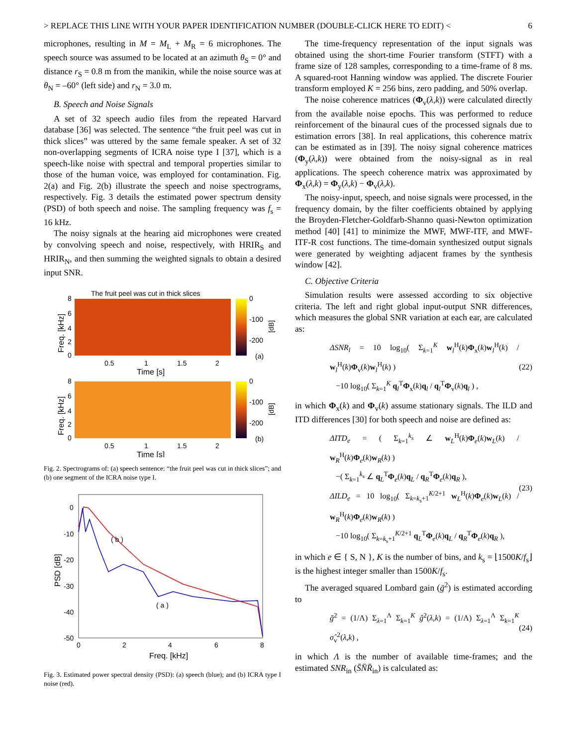> REPLACE THIS LINE WITH YOUR PAPER IDENTIFICATION NUMBER (DOUBLE-CLICK HERE TO EDIT) < 6
microphones, resulting in M = M<sub>L</sub> + M<sub>R</sub> = 6 microphones. The speech source was assumed to be located at an azimuth θ<sub>S</sub> = 0° and distance r<sub>S</sub> = 0.8 m from the manikin, while the noise source was at θ<sub>N</sub> = –60° (left side) and r<sub>N</sub> = 3.0 m.
B. Speech and Noise Signals
A set of 32 speech audio files from the repeated Harvard database [36] was selected. The sentence “the fruit peel was cut in thick slices” was uttered by the same female speaker. A set of 32 non-overlapping segments of ICRA noise type I [37], which is a speech-like noise with spectral and temporal properties similar to those of the human voice, was employed for contamination. Fig. 2(a) and Fig. 2(b) illustrate the speech and noise spectrograms, respectively. Fig. 3 details the estimated power spectrum density (PSD) of both speech and noise. The sampling frequency was f<sub>s</sub> = 16 kHz.
The noisy signals at the hearing aid microphones were created by convolving speech and noise, respectively, with HRIR<sub>S</sub> and HRIR<sub>N</sub>, and then summing the weighted signals to obtain a desired input SNR.
The fruit peel was cut in thick slices
8
6
4
2
0
0
-100
-200
(a)
0.5
1
1.5
2
Time [s]
Freq. [kHz]
[dB]
8
6
4
2
0
0
-100
-200
(b)
0.5
1
1.5
2
Time [s]
Freq. [kHz]
[dB]
Fig. 2. Spectrograms of: (a) speech sentence: “the fruit peel was cut in thick slices”; and (b) one segment of the ICRA noise type I.
0
-10
-20
-30
-40
-50
0
2
4
6
8
Freq. [kHz]
PSD [dB]
( b )
( a )
Fig. 3. Estimated power spectral density (PSD): (a) speech (blue); and (b) ICRA type I noise (red).
The time-frequency representation of the input signals was obtained using the short-time Fourier transform (STFT) with a frame size of 128 samples, corresponding to a time-frame of 8 ms. A squared-root Hanning window was applied. The discrete Fourier transform employed K = 256 bins, zero padding, and 50% overlap.
The noise coherence matrices (Φ<sub>v</sub>(λ,k)) were calculated directly from the available noise epochs. This was performed to reduce reinforcement of the binaural cues of the processed signals due to estimation errors [38]. In real applications, this coherence matrix can be estimated as in [39]. The noisy signal coherence matrices (Φ<sub>y</sub>(λ,k)) were obtained from the noisy-signal as in real applications. The speech coherence matrix was approximated by Φ<sub>x</sub>(λ,k) = Φ<sub>y</sub>(λ,k) − Φ<sub>v</sub>(λ,k).
The noisy-input, speech, and noise signals were processed, in the frequency domain, by the filter coefficients obtained by applying the Broyden-Fletcher-Goldfarb-Shanno quasi-Newton optimization method [40] [41] to minimize the MWF, MWF-ITF, and MWF-ITF-R cost functions. The time-domain synthesized output signals were generated by weighting adjacent frames by the synthesis window [42].
C. Objective Criteria
Simulation results were assessed according to six objective criteria. The left and right global input-output SNR differences, which measures the global SNR variation at each ear, are calculated as:
ΔSNR<sub>l</sub> = 10 log<sub>10</sub>( Σ<sub>k=1</sub><sup>K</sup> w<sub>l</sub><sup>H</sup>(k)Φ<sub>x</sub>(k)w<sub>l</sub><sup>H</sup>(k) / w<sub>l</sub><sup>H</sup>(k)Φ<sub>v</sub>(k)w<sub>l</sub><sup>H</sup>(k) )
−10 log<sub>10</sub>( Σ<sub>k=1</sub><sup>K</sup> q<sub>l</sub><sup>T</sup>Φ<sub>x</sub>(k)q<sub>l</sub> / q<sub>l</sub><sup>T</sup>Φ<sub>v</sub>(k)q<sub>l</sub> ) ,
(22)
in which Φ<sub>x</sub>(k) and Φ<sub>v</sub>(k) assume stationary signals. The ILD and ITD differences [30] for both speech and noise are defined as:
ΔITD<sub>e</sub> = ( Σ<sub>k=1</sub><sup>k<sub>s</sub></sup> ∠ w<sub>L</sub><sup>H</sup>(k)Φ<sub>e</sub>(k)w<sub>L</sub>(k) / w<sub>R</sub><sup>H</sup>(k)Φ<sub>e</sub>(k)w<sub>R</sub>(k) )
−( Σ<sub>k=1</sub><sup>k<sub>s</sub></sup> ∠ q<sub>L</sub><sup>T</sup>Φ<sub>e</sub>(k)q<sub>L</sub> / q<sub>R</sub><sup>T</sup>Φ<sub>e</sub>(k)q<sub>R</sub> ),
ΔILD<sub>e</sub> = 10 log<sub>10</sub>( Σ<sub>k=k<sub>s</sub>+1</sub><sup>K/2+1</sup> w<sub>L</sub><sup>H</sup>(k)Φ<sub>e</sub>(k)w<sub>L</sub>(k) / w<sub>R</sub><sup>H</sup>(k)Φ<sub>e</sub>(k)w<sub>R</sub>(k) )
−10 log<sub>10</sub>( Σ<sub>k=k<sub>s</sub>+1</sub><sup>K/2+1</sup> q<sub>L</sub><sup>T</sup>Φ<sub>e</sub>(k)q<sub>L</sub> / q<sub>R</sub><sup>T</sup>Φ<sub>e</sub>(k)q<sub>R</sub> ),
(23)
in which e ∈ { S, N }, K is the number of bins, and k<sub>s</sub> = ⌊1500K/f<sub>s</sub>⌋ is the highest integer smaller than 1500K/f<sub>s</sub>.
The averaged squared Lombard gain (ḡ<sup>2</sup>) is estimated according to
ḡ<sup>2</sup> = (1/Λ) Σ<sub>λ=1</sub><sup>Λ</sup> Σ<sub>k=1</sub><sup>K</sup> ĝ<sup>2</sup>(λ,k) = (1/Λ) Σ<sub>λ=1</sub><sup>Λ</sup> Σ<sub>k=1</sub><sup>K</sup> σ̂<sub>v</sub><sup>2</sup>(λ,k) ,
(24)
in which Λ is the number of available time-frames; and the estimated SNR<sub>in</sub> (S̄N̄R̄<sub>in</sub>) is calculated as: